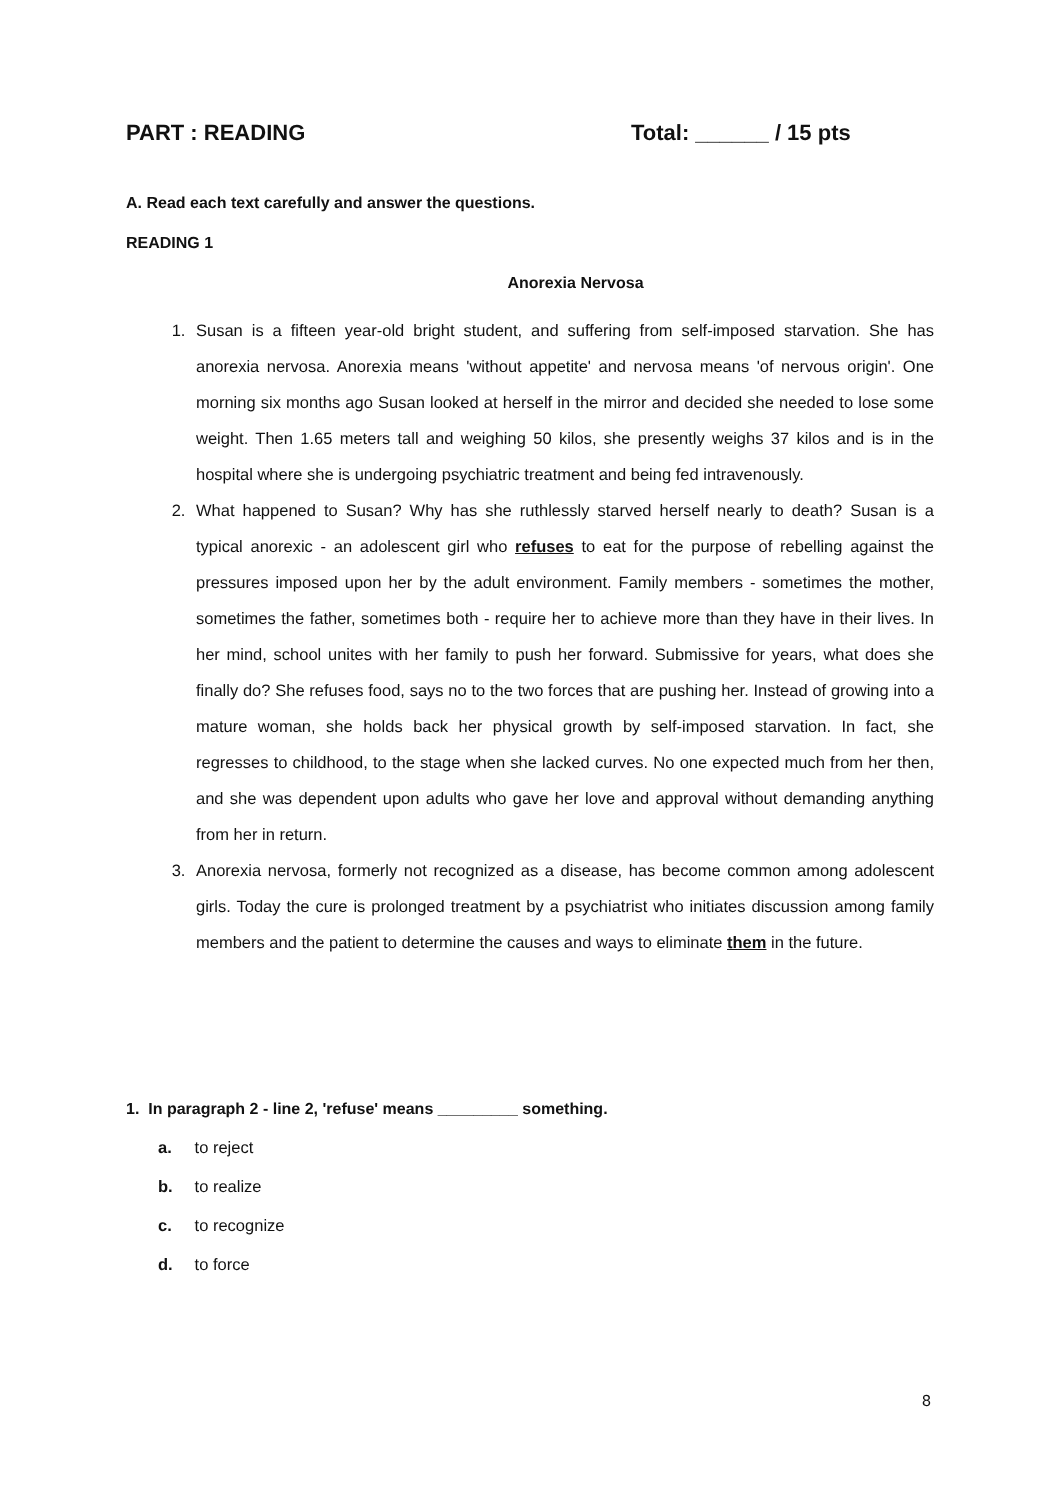PART : READING Total: ______ / 15 pts
A. Read each text carefully and answer the questions.
READING 1
Anorexia Nervosa
1. Susan is a fifteen year-old bright student, and suffering from self-imposed starvation. She has anorexia nervosa. Anorexia means 'without appetite' and nervosa means 'of nervous origin'. One morning six months ago Susan looked at herself in the mirror and decided she needed to lose some weight. Then 1.65 meters tall and weighing 50 kilos, she presently weighs 37 kilos and is in the hospital where she is undergoing psychiatric treatment and being fed intravenously.
2. What happened to Susan? Why has she ruthlessly starved herself nearly to death? Susan is a typical anorexic - an adolescent girl who refuses to eat for the purpose of rebelling against the pressures imposed upon her by the adult environment. Family members - sometimes the mother, sometimes the father, sometimes both - require her to achieve more than they have in their lives. In her mind, school unites with her family to push her forward. Submissive for years, what does she finally do? She refuses food, says no to the two forces that are pushing her. Instead of growing into a mature woman, she holds back her physical growth by self-imposed starvation. In fact, she regresses to childhood, to the stage when she lacked curves. No one expected much from her then, and she was dependent upon adults who gave her love and approval without demanding anything from her in return.
3. Anorexia nervosa, formerly not recognized as a disease, has become common among adolescent girls. Today the cure is prolonged treatment by a psychiatrist who initiates discussion among family members and the patient to determine the causes and ways to eliminate them in the future.
1. In paragraph 2 - line 2, 'refuse' means _________ something.
a. to reject
b. to realize
c. to recognize
d. to force
8